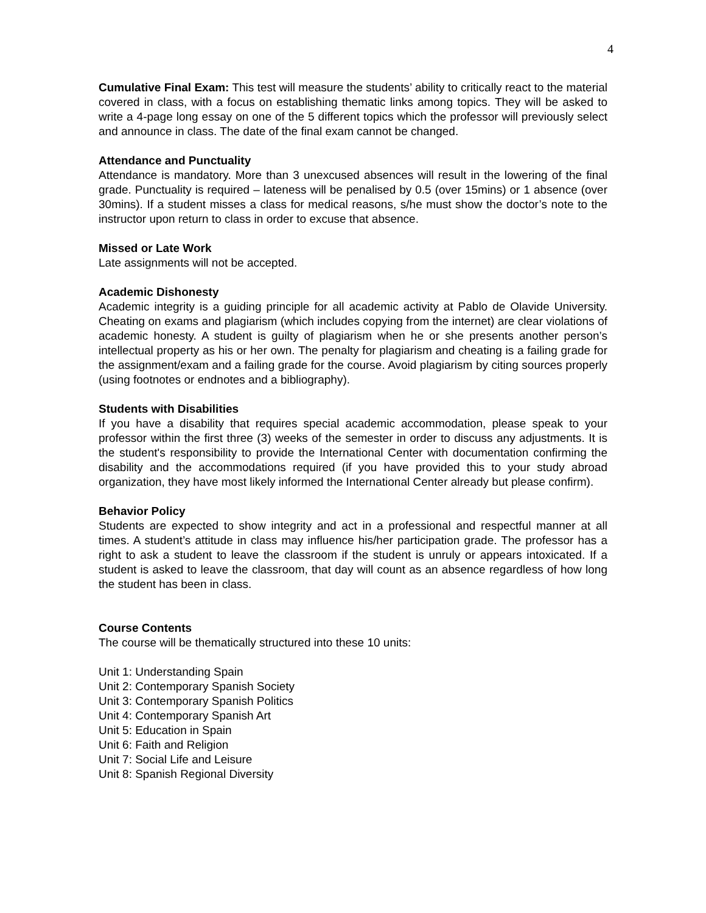4
Cumulative Final Exam: This test will measure the students’ ability to critically react to the material covered in class, with a focus on establishing thematic links among topics. They will be asked to write a 4-page long essay on one of the 5 different topics which the professor will previously select and announce in class. The date of the final exam cannot be changed.
Attendance and Punctuality
Attendance is mandatory. More than 3 unexcused absences will result in the lowering of the final grade. Punctuality is required – lateness will be penalised by 0.5 (over 15mins) or 1 absence (over 30mins). If a student misses a class for medical reasons, s/he must show the doctor’s note to the instructor upon return to class in order to excuse that absence.
Missed or Late Work
Late assignments will not be accepted.
Academic Dishonesty
Academic integrity is a guiding principle for all academic activity at Pablo de Olavide University. Cheating on exams and plagiarism (which includes copying from the internet) are clear violations of academic honesty. A student is guilty of plagiarism when he or she presents another person’s intellectual property as his or her own. The penalty for plagiarism and cheating is a failing grade for the assignment/exam and a failing grade for the course. Avoid plagiarism by citing sources properly (using footnotes or endnotes and a bibliography).
Students with Disabilities
If you have a disability that requires special academic accommodation, please speak to your professor within the first three (3) weeks of the semester in order to discuss any adjustments. It is the student's responsibility to provide the International Center with documentation confirming the disability and the accommodations required (if you have provided this to your study abroad organization, they have most likely informed the International Center already but please confirm).
Behavior Policy
Students are expected to show integrity and act in a professional and respectful manner at all times. A student’s attitude in class may influence his/her participation grade. The professor has a right to ask a student to leave the classroom if the student is unruly or appears intoxicated. If a student is asked to leave the classroom, that day will count as an absence regardless of how long the student has been in class.
Course Contents
The course will be thematically structured into these 10 units:
Unit 1: Understanding Spain
Unit 2: Contemporary Spanish Society
Unit 3: Contemporary Spanish Politics
Unit 4: Contemporary Spanish Art
Unit 5: Education in Spain
Unit 6: Faith and Religion
Unit 7: Social Life and Leisure
Unit 8: Spanish Regional Diversity